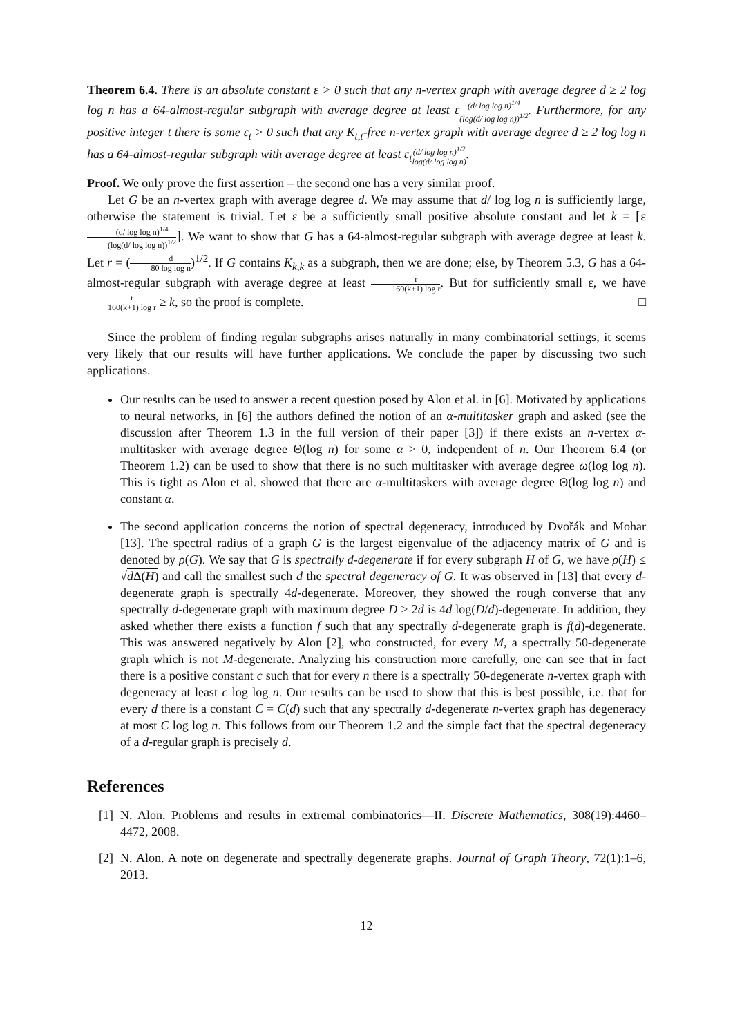Theorem 6.4. There is an absolute constant ε > 0 such that any n-vertex graph with average degree d ≥ 2 log log n has a 64-almost-regular subgraph with average degree at least ε(d/ log log n)<sup>1/4</sup> (log(d/ log log n))<sup>1/2</sup>. Furthermore, for any positive integer t there is some ε<sub>t</sub> > 0 such that any K<sub>t,t</sub>-free n-vertex graph with average degree d ≥ 2 log log n has a 64-almost-regular subgraph with average degree at least ε<sub>t</sub>(d/ log log n)<sup>1/2</sup> log(d/ log log n).
Proof. We only prove the first assertion – the second one has a very similar proof.
Let G be an n-vertex graph with average degree d. We may assume that d/ log log n is sufficiently large, otherwise the statement is trivial. Let ε be a sufficiently small positive absolute constant and let k = ⌈ε(d/ log log n)<sup>1/4</sup> (log(d/ log log n))<sup>1/2</sup>⌉. We want to show that G has a 64-almost-regular subgraph with average degree at least k. Let r = (d 80 log log n)<sup>1/2</sup>. If G contains K<sub>k,k</sub> as a subgraph, then we are done; else, by Theorem 5.3, G has a 64-almost-regular subgraph with average degree at least r 160(k+1) log r. But for sufficiently small ε, we have r 160(k+1) log r ≥ k, so the proof is complete. □
Since the problem of finding regular subgraphs arises naturally in many combinatorial settings, it seems very likely that our results will have further applications. We conclude the paper by discussing two such applications.
Our results can be used to answer a recent question posed by Alon et al. in [6]. Motivated by applications to neural networks, in [6] the authors defined the notion of an α-multitasker graph and asked (see the discussion after Theorem 1.3 in the full version of their paper [3]) if there exists an n-vertex α-multitasker with average degree Θ(log n) for some α > 0, independent of n. Our Theorem 6.4 (or Theorem 1.2) can be used to show that there is no such multitasker with average degree ω(log log n). This is tight as Alon et al. showed that there are α-multitaskers with average degree Θ(log log n) and constant α.
The second application concerns the notion of spectral degeneracy, introduced by Dvořák and Mohar [13]. The spectral radius of a graph G is the largest eigenvalue of the adjacency matrix of G and is denoted by ρ(G). We say that G is spectrally d-degenerate if for every subgraph H of G, we have ρ(H) ≤ √d Δ(H) and call the smallest such d the spectral degeneracy of G. It was observed in [13] that every d-degenerate graph is spectrally 4d-degenerate. Moreover, they showed the rough converse that any spectrally d-degenerate graph with maximum degree D ≥ 2d is 4d log(D/d)-degenerate. In addition, they asked whether there exists a function f such that any spectrally d-degenerate graph is f(d)-degenerate. This was answered negatively by Alon [2], who constructed, for every M, a spectrally 50-degenerate graph which is not M-degenerate. Analyzing his construction more carefully, one can see that in fact there is a positive constant c such that for every n there is a spectrally 50-degenerate n-vertex graph with degeneracy at least c log log n. Our results can be used to show that this is best possible, i.e. that for every d there is a constant C = C(d) such that any spectrally d-degenerate n-vertex graph has degeneracy at most C log log n. This follows from our Theorem 1.2 and the simple fact that the spectral degeneracy of a d-regular graph is precisely d.
References
[1] N. Alon. Problems and results in extremal combinatorics—II. Discrete Mathematics, 308(19):4460–4472, 2008.
[2] N. Alon. A note on degenerate and spectrally degenerate graphs. Journal of Graph Theory, 72(1):1–6, 2013.
12